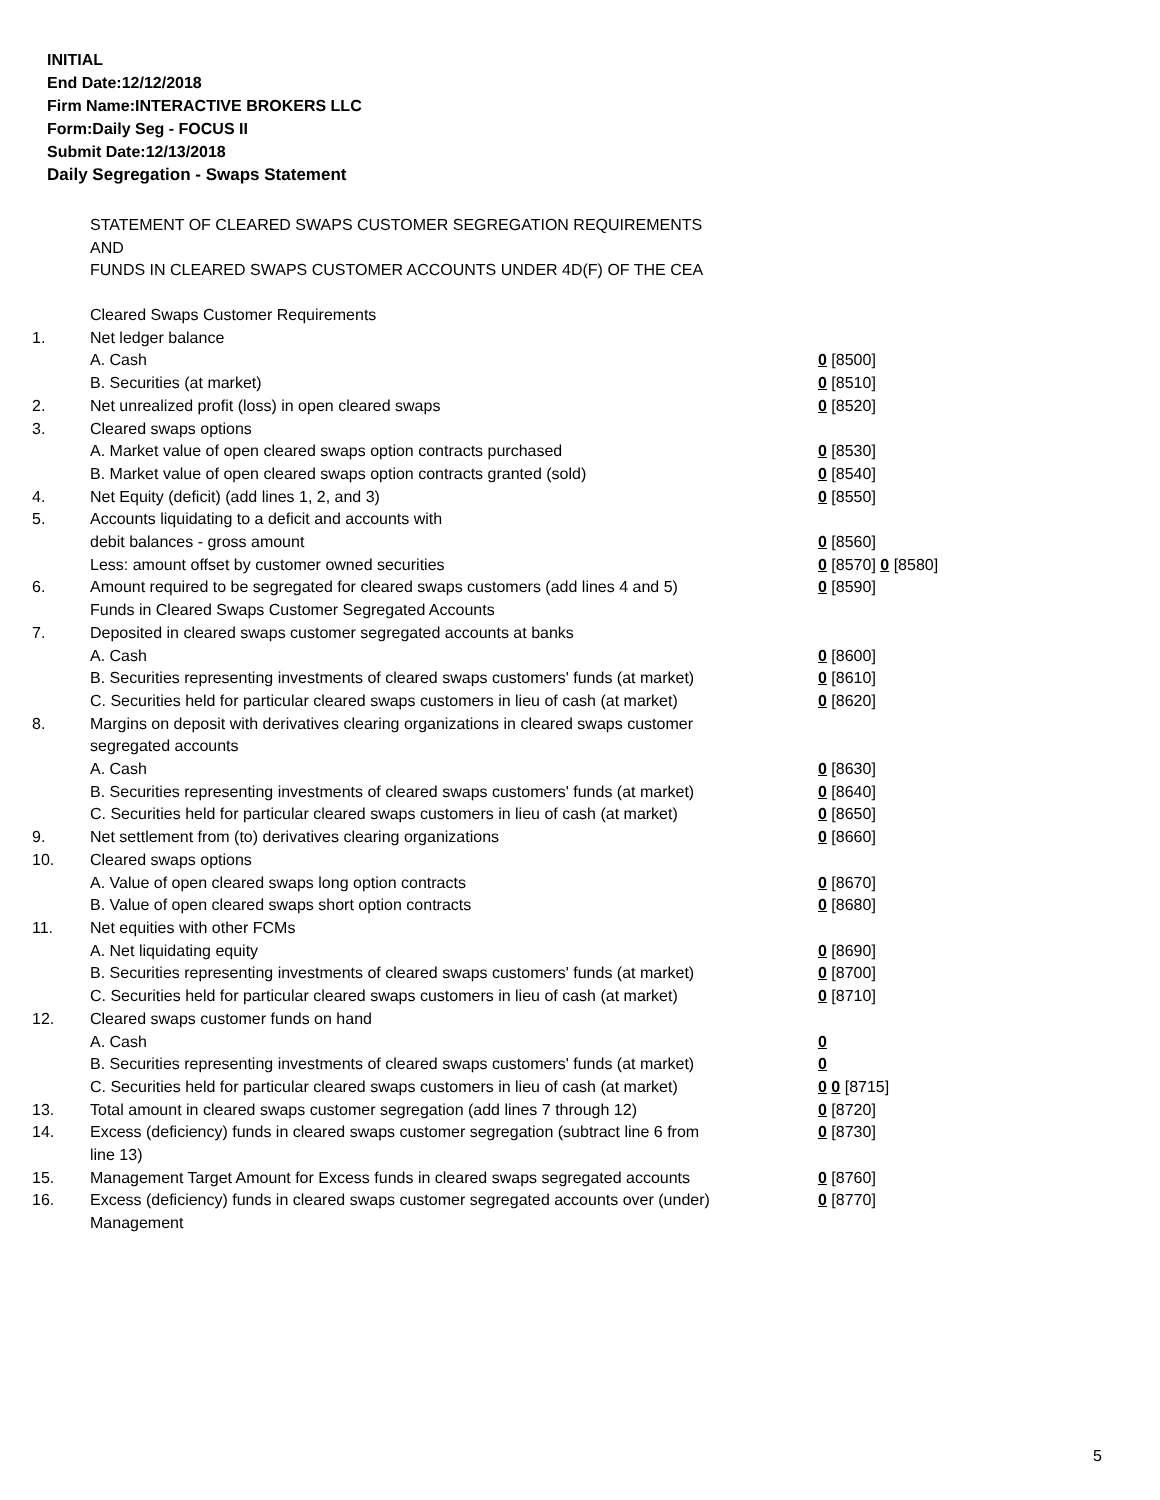INITIAL
End Date:12/12/2018
Firm Name:INTERACTIVE BROKERS LLC
Form:Daily Seg - FOCUS II
Submit Date:12/13/2018
Daily Segregation - Swaps Statement
STATEMENT OF CLEARED SWAPS CUSTOMER SEGREGATION REQUIREMENTS
AND
FUNDS IN CLEARED SWAPS CUSTOMER ACCOUNTS UNDER 4D(F) OF THE CEA
| | Cleared Swaps Customer Requirements | |
| 1. | Net ledger balance | |
| | A. Cash | 0 [8500] |
| | B. Securities (at market) | 0 [8510] |
| 2. | Net unrealized profit (loss) in open cleared swaps | 0 [8520] |
| 3. | Cleared swaps options | |
| | A. Market value of open cleared swaps option contracts purchased | 0 [8530] |
| | B. Market value of open cleared swaps option contracts granted (sold) | 0 [8540] |
| 4. | Net Equity (deficit) (add lines 1, 2, and 3) | 0 [8550] |
| 5. | Accounts liquidating to a deficit and accounts with | |
| | debit balances - gross amount | 0 [8560] |
| | Less: amount offset by customer owned securities | 0 [8570] 0 [8580] |
| 6. | Amount required to be segregated for cleared swaps customers (add lines 4 and 5) | 0 [8590] |
| | Funds in Cleared Swaps Customer Segregated Accounts | |
| 7. | Deposited in cleared swaps customer segregated accounts at banks | |
| | A. Cash | 0 [8600] |
| | B. Securities representing investments of cleared swaps customers' funds (at market) | 0 [8610] |
| | C. Securities held for particular cleared swaps customers in lieu of cash (at market) | 0 [8620] |
| 8. | Margins on deposit with derivatives clearing organizations in cleared swaps customer segregated accounts | |
| | A. Cash | 0 [8630] |
| | B. Securities representing investments of cleared swaps customers' funds (at market) | 0 [8640] |
| | C. Securities held for particular cleared swaps customers in lieu of cash (at market) | 0 [8650] |
| 9. | Net settlement from (to) derivatives clearing organizations | 0 [8660] |
| 10. | Cleared swaps options | |
| | A. Value of open cleared swaps long option contracts | 0 [8670] |
| | B. Value of open cleared swaps short option contracts | 0 [8680] |
| 11. | Net equities with other FCMs | |
| | A. Net liquidating equity | 0 [8690] |
| | B. Securities representing investments of cleared swaps customers' funds (at market) | 0 [8700] |
| | C. Securities held for particular cleared swaps customers in lieu of cash (at market) | 0 [8710] |
| 12. | Cleared swaps customer funds on hand | |
| | A. Cash | 0 |
| | B. Securities representing investments of cleared swaps customers' funds (at market) | 0 |
| | C. Securities held for particular cleared swaps customers in lieu of cash (at market) | 0 0 [8715] |
| 13. | Total amount in cleared swaps customer segregation (add lines 7 through 12) | 0 [8720] |
| 14. | Excess (deficiency) funds in cleared swaps customer segregation (subtract line 6 from line 13) | 0 [8730] |
| 15. | Management Target Amount for Excess funds in cleared swaps segregated accounts | 0 [8760] |
| 16. | Excess (deficiency) funds in cleared swaps customer segregated accounts over (under) Management | 0 [8770] |
5